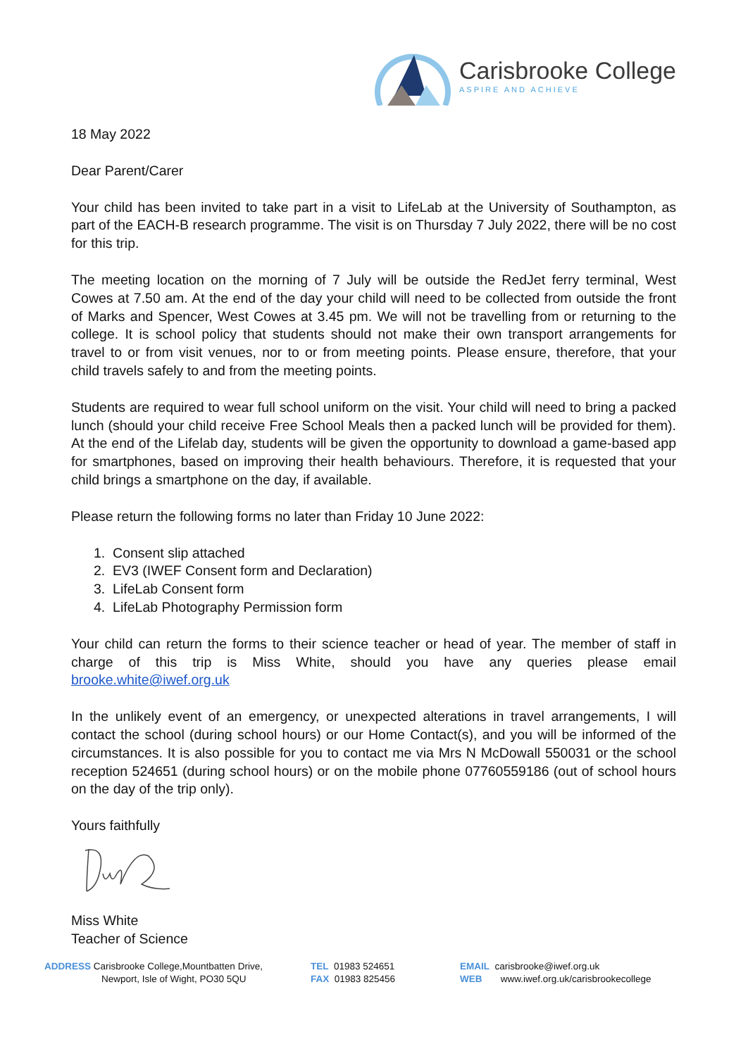Carisbrooke College
ASPIRE AND ACHIEVE
18 May 2022
Dear Parent/Carer
Your child has been invited to take part in a visit to LifeLab at the University of Southampton, as part of the EACH-B research programme. The visit is on Thursday 7 July 2022, there will be no cost for this trip.
The meeting location on the morning of 7 July will be outside the RedJet ferry terminal, West Cowes at 7.50 am. At the end of the day your child will need to be collected from outside the front of Marks and Spencer, West Cowes at 3.45 pm. We will not be travelling from or returning to the college. It is school policy that students should not make their own transport arrangements for travel to or from visit venues, nor to or from meeting points. Please ensure, therefore, that your child travels safely to and from the meeting points.
Students are required to wear full school uniform on the visit. Your child will need to bring a packed lunch (should your child receive Free School Meals then a packed lunch will be provided for them). At the end of the Lifelab day, students will be given the opportunity to download a game-based app for smartphones, based on improving their health behaviours. Therefore, it is requested that your child brings a smartphone on the day, if available.
Please return the following forms no later than Friday 10 June 2022:
1. Consent slip attached
2. EV3 (IWEF Consent form and Declaration)
3. LifeLab Consent form
4. LifeLab Photography Permission form
Your child can return the forms to their science teacher or head of year. The member of staff in charge of this trip is Miss White, should you have any queries please email brooke.white@iwef.org.uk
In the unlikely event of an emergency, or unexpected alterations in travel arrangements, I will contact the school (during school hours) or our Home Contact(s), and you will be informed of the circumstances. It is also possible for you to contact me via Mrs N McDowall 550031 or the school reception 524651 (during school hours) or on the mobile phone 07760559186 (out of school hours on the day of the trip only).
Yours faithfully
Miss White
Teacher of Science
ADDRESS Carisbrooke College,Mountbatten Drive,
Newport, Isle of Wight, PO30 5QU
TEL 01983 524651
FAX 01983 825456
EMAIL carisbrooke@iwef.org.uk
WEB www.iwef.org.uk/carisbrookecollege